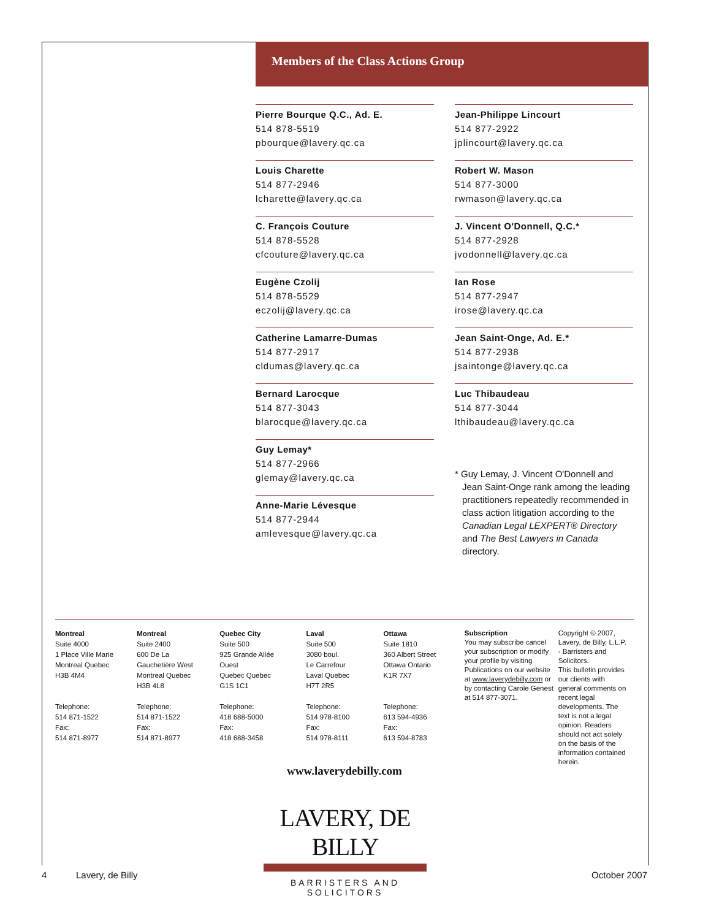Members of the Class Actions Group
Pierre Bourque Q.C., Ad. E.
514 878-5519
pbourque@lavery.qc.ca
Louis Charette
514 877-2946
lcharette@lavery.qc.ca
C. François Couture
514 878-5528
cfcouture@lavery.qc.ca
Eugène Czolij
514 878-5529
eczolij@lavery.qc.ca
Catherine Lamarre-Dumas
514 877-2917
cldumas@lavery.qc.ca
Bernard Larocque
514 877-3043
blarocque@lavery.qc.ca
Guy Lemay*
514 877-2966
glemay@lavery.qc.ca
Anne-Marie Lévesque
514 877-2944
amlevesque@lavery.qc.ca
Jean-Philippe Lincourt
514 877-2922
jplincourt@lavery.qc.ca
Robert W. Mason
514 877-3000
rwmason@lavery.qc.ca
J. Vincent O'Donnell, Q.C.*
514 877-2928
jvodonnell@lavery.qc.ca
Ian Rose
514 877-2947
irose@lavery.qc.ca
Jean Saint-Onge, Ad. E.*
514 877-2938
jsaintonge@lavery.qc.ca
Luc Thibaudeau
514 877-3044
lthibaudeau@lavery.qc.ca
* Guy Lemay, J. Vincent O'Donnell and Jean Saint-Onge rank among the leading practitioners repeatedly recommended in class action litigation according to the Canadian Legal LEXPERT® Directory and The Best Lawyers in Canada directory.
Montreal
Suite 4000
1 Place Ville Marie
Montreal Quebec
H3B 4M4
Telephone:
514 871-1522
Fax:
514 871-8977
Montreal
Suite 2400
600 De La
Gauchetière West
Montreal Quebec
H3B 4L8
Telephone:
514 871-1522
Fax:
514 871-8977
Quebec City
Suite 500
925 Grande Allée
Ouest
Quebec Quebec
G1S 1C1
Telephone:
418 688-5000
Fax:
418 688-3458
Laval
Suite 500
3080 boul.
Le Carrefour
Laval Quebec
H7T 2R5
Telephone:
514 978-8100
Fax:
514 978-8111
Ottawa
Suite 1810
360 Albert Street
Ottawa Ontario
K1R 7X7
Telephone:
613 594-4936
Fax:
613 594-8783
Subscription
You may subscribe cancel your subscription or modify your profile by visiting Publications on our website at www.laverydebilly.com or by contacting Carole Genest at 514 877-3071.
Copyright © 2007, Lavery, de Billy, L.L.P. - Barristers and Solicitors.
This bulletin provides our clients with general comments on recent legal developments. The text is not a legal opinion. Readers should not act solely on the basis of the information contained herein.
www.laverydebilly.com
LAVERY, DE BILLY
BARRISTERS AND SOLICITORS
4 Lavery, de Billy October 2007